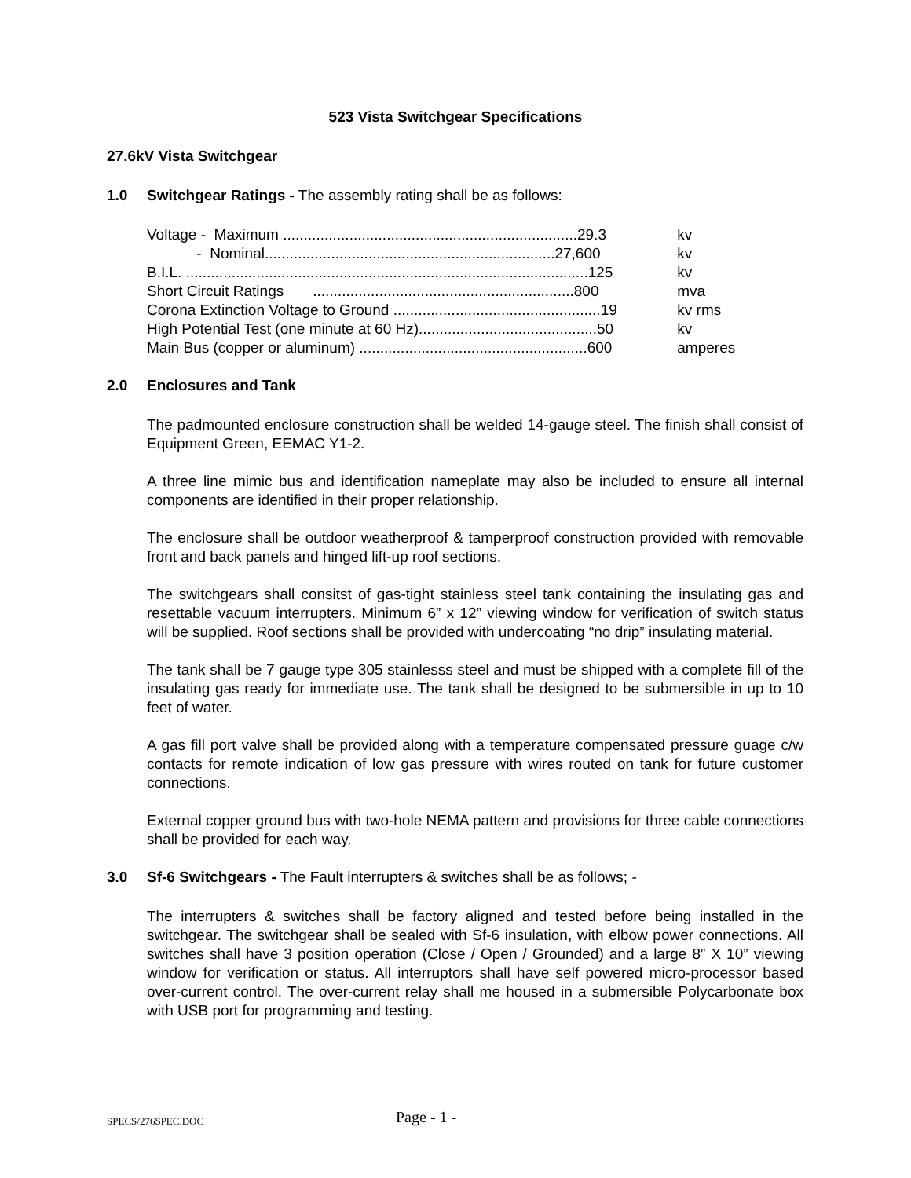523 Vista Switchgear Specifications
27.6kV Vista Switchgear
1.0 Switchgear Ratings - The assembly rating shall be as follows:
| Voltage - Maximum .......................................................................29.3 | kv |
| - Nominal......................................................................27,600 | kv |
| B.I.L. .................................................................................................125 | kv |
| Short Circuit Ratings ...............................................................800 | mva |
| Corona Extinction Voltage to Ground ..................................................19 | kv rms |
| High Potential Test (one minute at 60 Hz)...........................................50 | kv |
| Main Bus (copper or aluminum) .......................................................600 | amperes |
2.0 Enclosures and Tank
The padmounted enclosure construction shall be welded 14-gauge steel. The finish shall consist of Equipment Green, EEMAC Y1-2.
A three line mimic bus and identification nameplate may also be included to ensure all internal components are identified in their proper relationship.
The enclosure shall be outdoor weatherproof & tamperproof construction provided with removable front and back panels and hinged lift-up roof sections.
The switchgears shall consitst of gas-tight stainless steel tank containing the insulating gas and resettable vacuum interrupters. Minimum 6” x 12” viewing window for verification of switch status will be supplied. Roof sections shall be provided with undercoating “no drip” insulating material.
The tank shall be 7 gauge type 305 stainlesss steel and must be shipped with a complete fill of the insulating gas ready for immediate use. The tank shall be designed to be submersible in up to 10 feet of water.
A gas fill port valve shall be provided along with a temperature compensated pressure guage c/w contacts for remote indication of low gas pressure with wires routed on tank for future customer connections.
External copper ground bus with two-hole NEMA pattern and provisions for three cable connections shall be provided for each way.
3.0 Sf-6 Switchgears - The Fault interrupters & switches shall be as follows; -
The interrupters & switches shall be factory aligned and tested before being installed in the switchgear. The switchgear shall be sealed with Sf-6 insulation, with elbow power connections. All switches shall have 3 position operation (Close / Open / Grounded) and a large 8” X 10” viewing window for verification or status. All interruptors shall have self powered micro-processor based over-current control. The over-current relay shall me housed in a submersible Polycarbonate box with USB port for programming and testing.
SPECS/276SPEC.DOC Page - 1 -